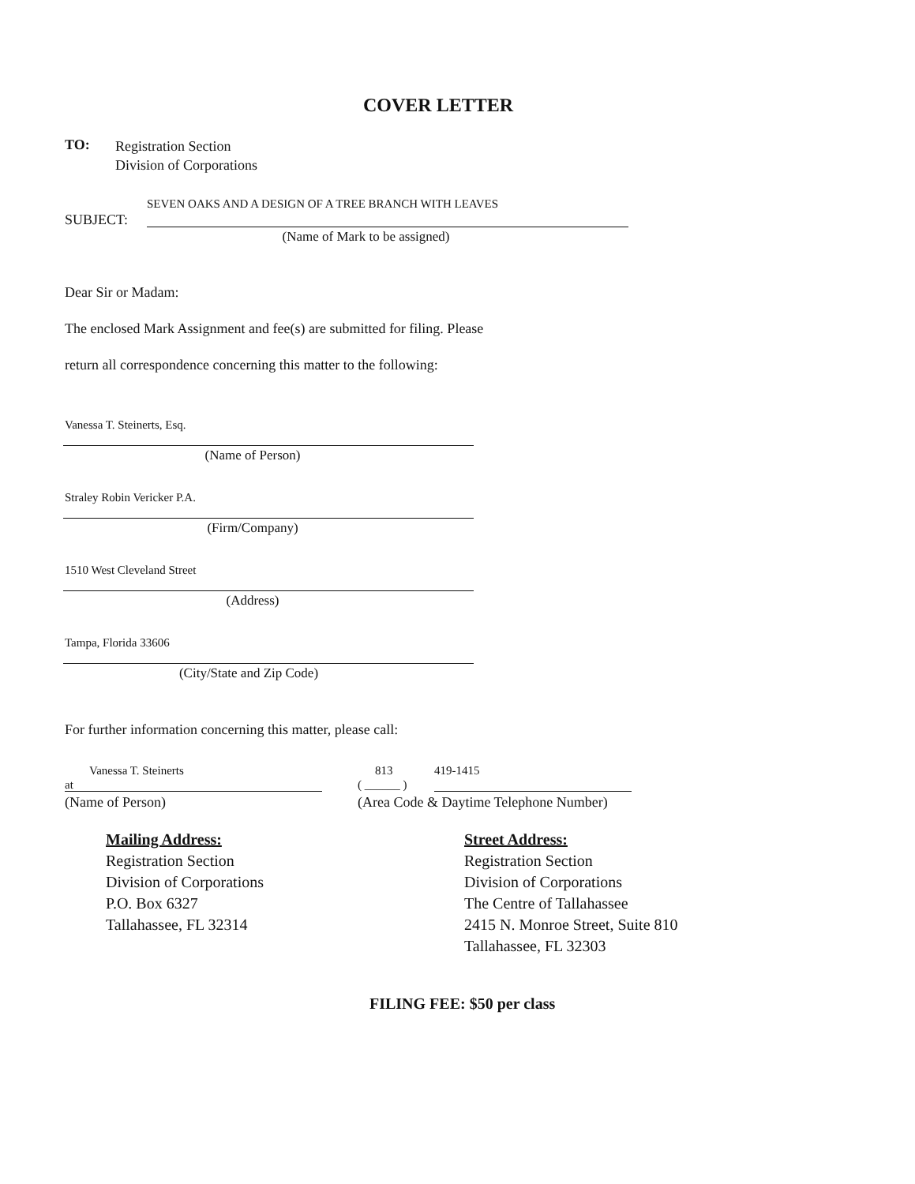COVER LETTER
TO:
Registration Section
Division of Corporations
SEVEN OAKS AND A DESIGN OF A TREE BRANCH WITH LEAVES
SUBJECT:
(Name of Mark to be assigned)
Dear Sir or Madam:
The enclosed Mark Assignment and fee(s) are submitted for filing. Please
return all correspondence concerning this matter to the following:
Vanessa T. Steinerts, Esq.
(Name of Person)
Straley Robin Vericker P.A.
(Firm/Company)
1510 West Cleveland Street
(Address)
Tampa, Florida 33606
(City/State and Zip Code)
For further information concerning this matter, please call:
Vanessa T. Steinerts 813 419-1415
at ( ______ )
(Name of Person)
(Area Code & Daytime Telephone Number)
Mailing Address:
Registration Section
Division of Corporations
P.O. Box 6327
Tallahassee, FL 32314
Street Address:
Registration Section
Division of Corporations
The Centre of Tallahassee
2415 N. Monroe Street, Suite 810
Tallahassee, FL 32303
FILING FEE: $50 per class